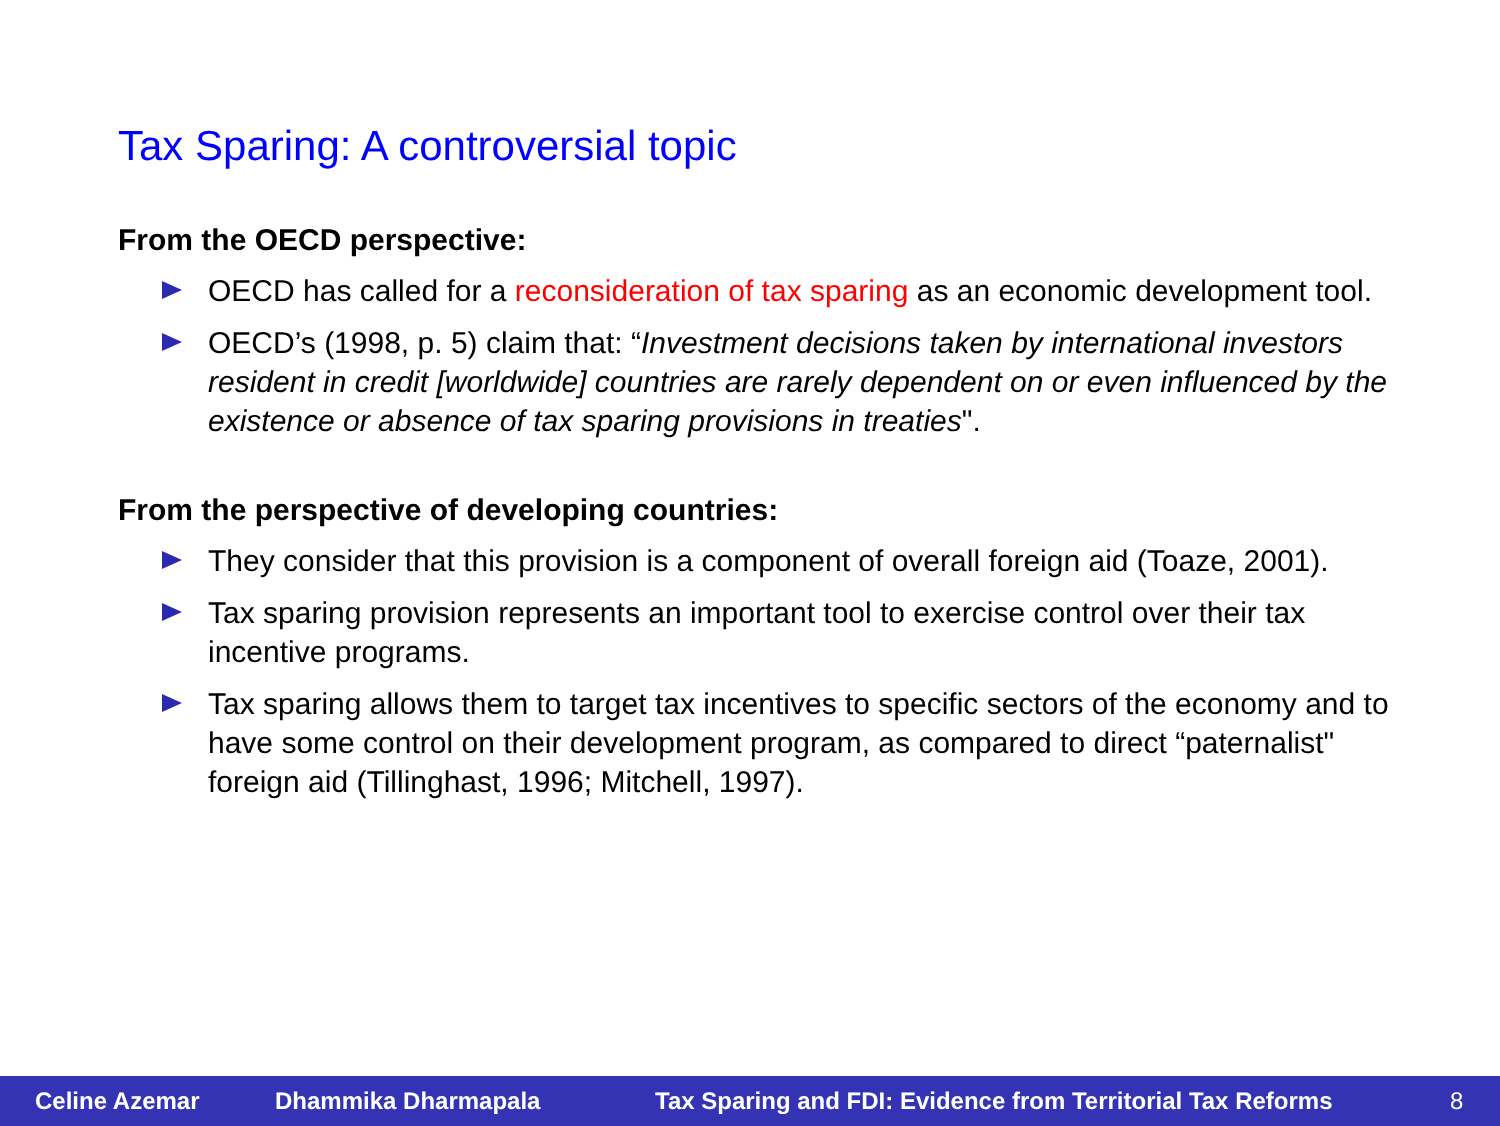Tax Sparing: A controversial topic
From the OECD perspective:
OECD has called for a reconsideration of tax sparing as an economic development tool.
OECD’s (1998, p. 5) claim that: “Investment decisions taken by international investors resident in credit [worldwide] countries are rarely dependent on or even influenced by the existence or absence of tax sparing provisions in treaties".
From the perspective of developing countries:
They consider that this provision is a component of overall foreign aid (Toaze, 2001).
Tax sparing provision represents an important tool to exercise control over their tax incentive programs.
Tax sparing allows them to target tax incentives to specific sectors of the economy and to have some control on their development program, as compared to direct “paternalist" foreign aid (Tillinghast, 1996; Mitchell, 1997).
Celine Azemar Dhammika Dharmapala Tax Sparing and FDI: Evidence from Territorial Tax Reforms 8